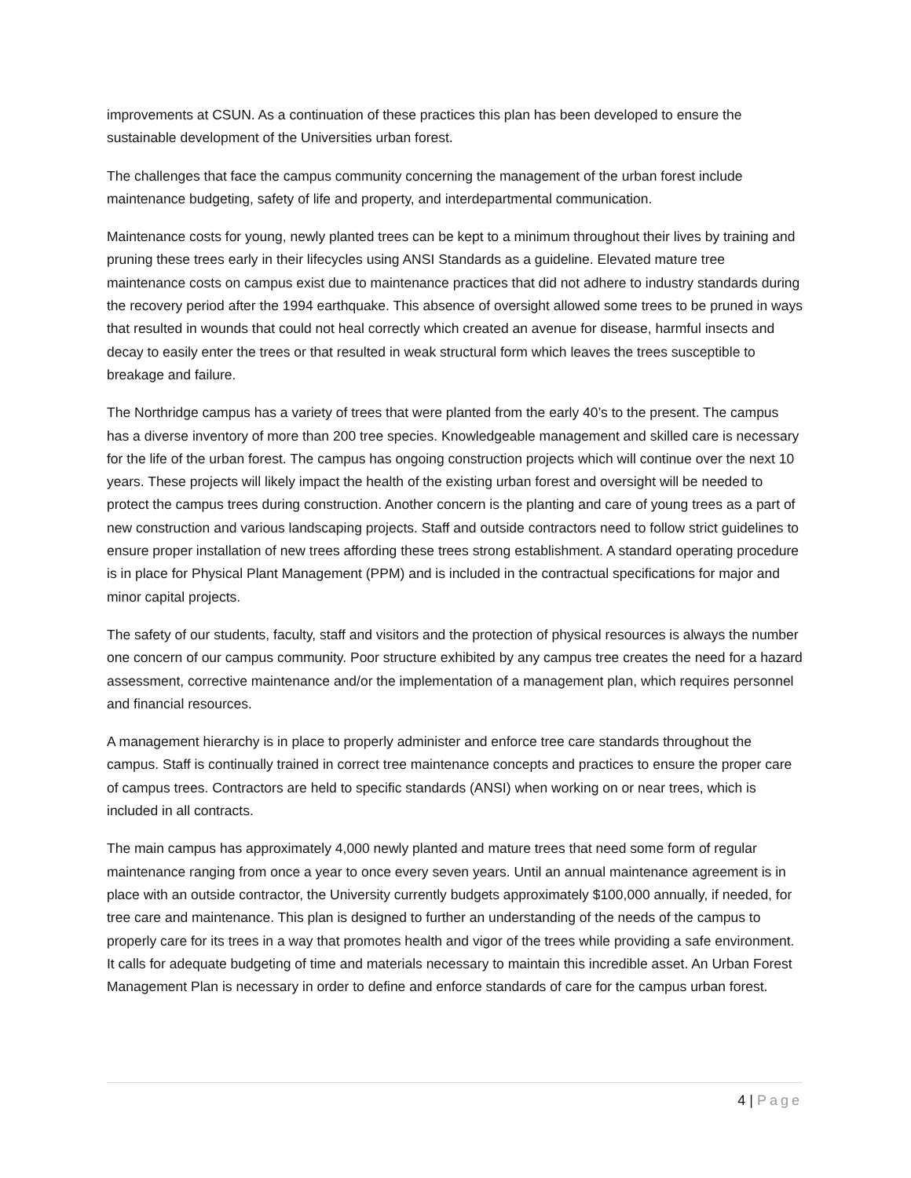improvements at CSUN. As a continuation of these practices this plan has been developed to ensure the sustainable development of the Universities urban forest.
The challenges that face the campus community concerning the management of the urban forest include maintenance budgeting, safety of life and property, and interdepartmental communication.
Maintenance costs for young, newly planted trees can be kept to a minimum throughout their lives by training and pruning these trees early in their lifecycles using ANSI Standards as a guideline. Elevated mature tree maintenance costs on campus exist due to maintenance practices that did not adhere to industry standards during the recovery period after the 1994 earthquake. This absence of oversight allowed some trees to be pruned in ways that resulted in wounds that could not heal correctly which created an avenue for disease, harmful insects and decay to easily enter the trees or that resulted in weak structural form which leaves the trees susceptible to breakage and failure.
The Northridge campus has a variety of trees that were planted from the early 40’s to the present. The campus has a diverse inventory of more than 200 tree species. Knowledgeable management and skilled care is necessary for the life of the urban forest. The campus has ongoing construction projects which will continue over the next 10 years. These projects will likely impact the health of the existing urban forest and oversight will be needed to protect the campus trees during construction. Another concern is the planting and care of young trees as a part of new construction and various landscaping projects. Staff and outside contractors need to follow strict guidelines to ensure proper installation of new trees affording these trees strong establishment. A standard operating procedure is in place for Physical Plant Management (PPM) and is included in the contractual specifications for major and minor capital projects.
The safety of our students, faculty, staff and visitors and the protection of physical resources is always the number one concern of our campus community. Poor structure exhibited by any campus tree creates the need for a hazard assessment, corrective maintenance and/or the implementation of a management plan, which requires personnel and financial resources.
A management hierarchy is in place to properly administer and enforce tree care standards throughout the campus. Staff is continually trained in correct tree maintenance concepts and practices to ensure the proper care of campus trees. Contractors are held to specific standards (ANSI) when working on or near trees, which is included in all contracts.
The main campus has approximately 4,000 newly planted and mature trees that need some form of regular maintenance ranging from once a year to once every seven years. Until an annual maintenance agreement is in place with an outside contractor, the University currently budgets approximately $100,000 annually, if needed, for tree care and maintenance. This plan is designed to further an understanding of the needs of the campus to properly care for its trees in a way that promotes health and vigor of the trees while providing a safe environment. It calls for adequate budgeting of time and materials necessary to maintain this incredible asset. An Urban Forest Management Plan is necessary in order to define and enforce standards of care for the campus urban forest.
4 | Page